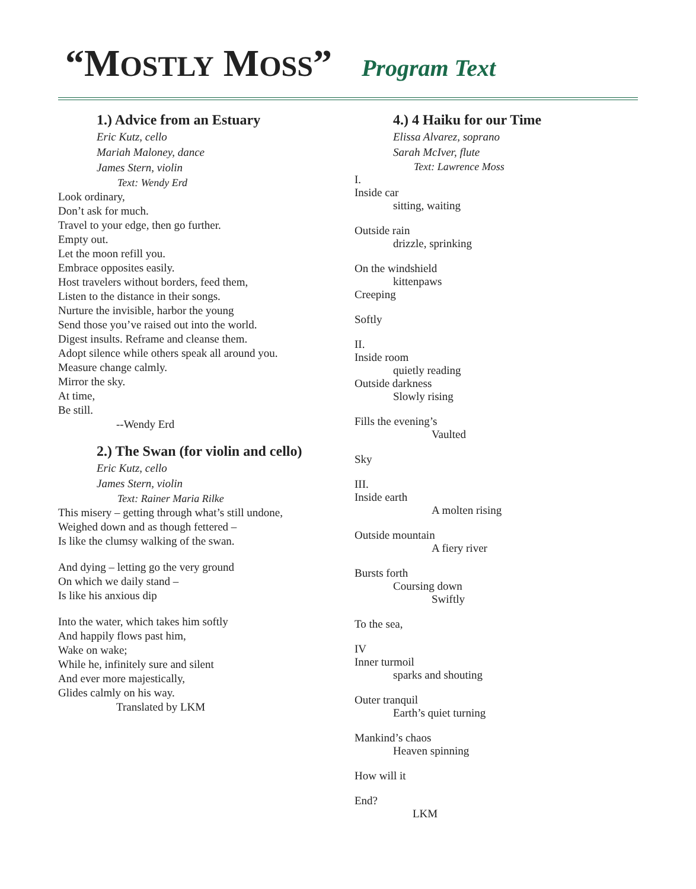“MOSTLY MOSS” Program Text
1.) Advice from an Estuary
Eric Kutz, cello
Mariah Maloney, dance
James Stern, violin
Text: Wendy Erd
Look ordinary,
Don’t ask for much.
Travel to your edge, then go further.
Empty out.
Let the moon refill you.
Embrace opposites easily.
Host travelers without borders, feed them,
Listen to the distance in their songs.
Nurture the invisible, harbor the young
Send those you’ve raised out into the world.
Digest insults. Reframe and cleanse them.
Adopt silence while others speak all around you.
Measure change calmly.
Mirror the sky.
At time,
Be still.
--Wendy Erd
2.) The Swan (for violin and cello)
Eric Kutz, cello
James Stern, violin
Text: Rainer Maria Rilke
This misery – getting through what’s still undone,
Weighed down and as though fettered –
Is like the clumsy walking of the swan.
And dying – letting go the very ground
On which we daily stand –
Is like his anxious dip
Into the water, which takes him softly
And happily flows past him,
Wake on wake;
While he, infinitely sure and silent
And ever more majestically,
Glides calmly on his way.
Translated by LKM
4.) 4 Haiku for our Time
Elissa Alvarez, soprano
Sarah McIver, flute
Text: Lawrence Moss
I.
Inside car
sitting, waiting
Outside rain
drizzle, sprinking
On the windshield
kittenpaws
Creeping
Softly
II.
Inside room
quietly reading
Outside darkness
Slowly rising
Fills the evening’s
Vaulted
Sky
III.
Inside earth
A molten rising
Outside mountain
A fiery river
Bursts forth
Coursing down
Swiftly
To the sea,
IV
Inner turmoil
sparks and shouting
Outer tranquil
Earth’s quiet turning
Mankind’s chaos
Heaven spinning
How will it
End?
LKM